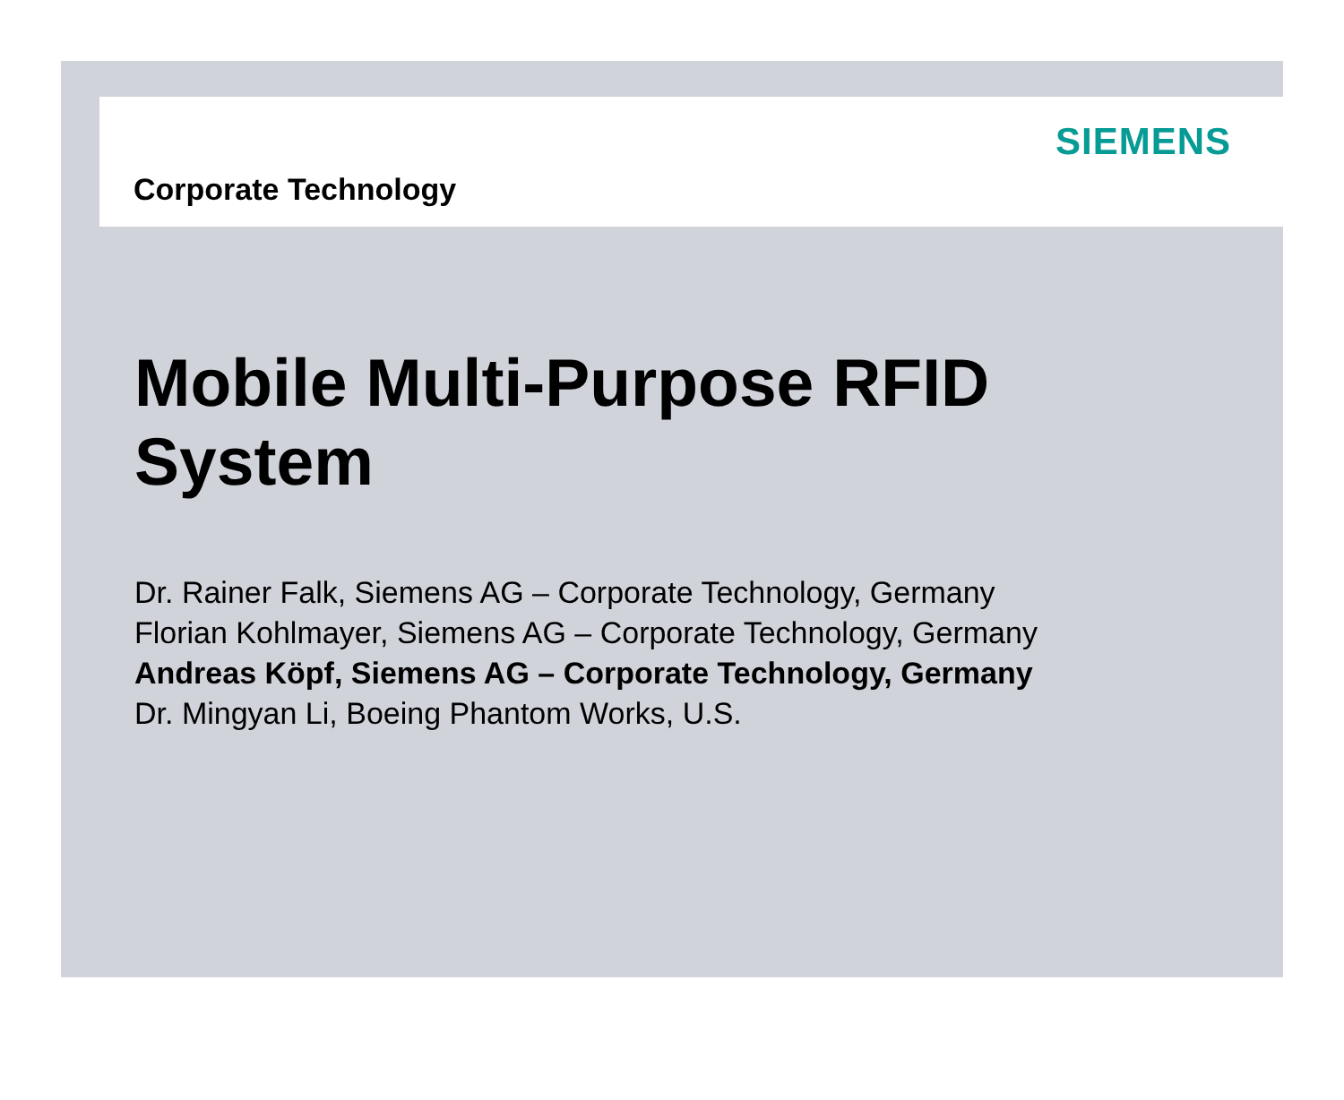SIEMENS
Corporate Technology
Mobile Multi-Purpose RFID
System
Dr. Rainer Falk, Siemens AG – Corporate Technology, Germany
Florian Kohlmayer, Siemens AG – Corporate Technology, Germany
Andreas Köpf, Siemens AG – Corporate Technology, Germany
Dr. Mingyan Li, Boeing Phantom Works, U.S.